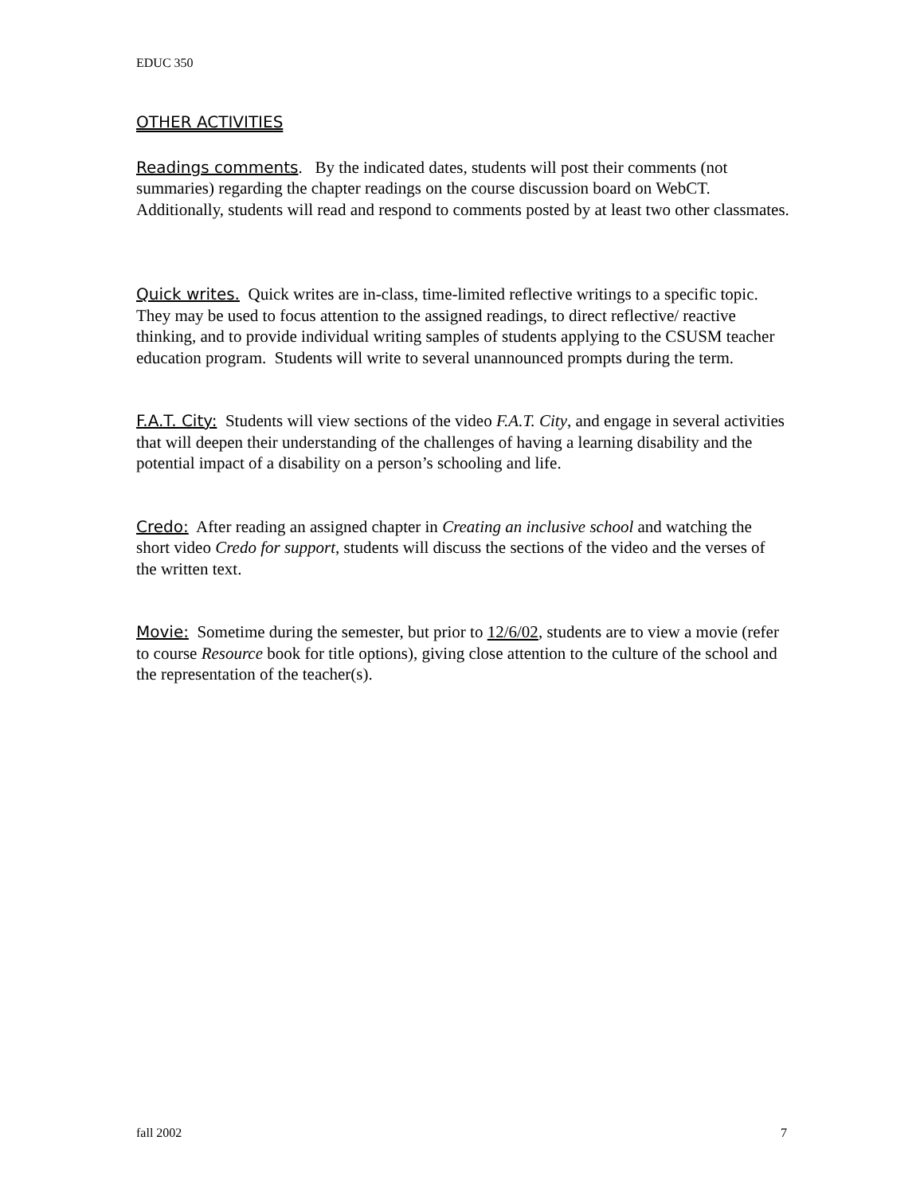EDUC 350
OTHER ACTIVITIES
Readings comments. By the indicated dates, students will post their comments (not summaries) regarding the chapter readings on the course discussion board on WebCT. Additionally, students will read and respond to comments posted by at least two other classmates.
Quick writes. Quick writes are in-class, time-limited reflective writings to a specific topic. They may be used to focus attention to the assigned readings, to direct reflective/ reactive thinking, and to provide individual writing samples of students applying to the CSUSM teacher education program. Students will write to several unannounced prompts during the term.
F.A.T. City: Students will view sections of the video F.A.T. City, and engage in several activities that will deepen their understanding of the challenges of having a learning disability and the potential impact of a disability on a person’s schooling and life.
Credo: After reading an assigned chapter in Creating an inclusive school and watching the short video Credo for support, students will discuss the sections of the video and the verses of the written text.
Movie: Sometime during the semester, but prior to 12/6/02, students are to view a movie (refer to course Resource book for title options), giving close attention to the culture of the school and the representation of the teacher(s).
fall 2002 7